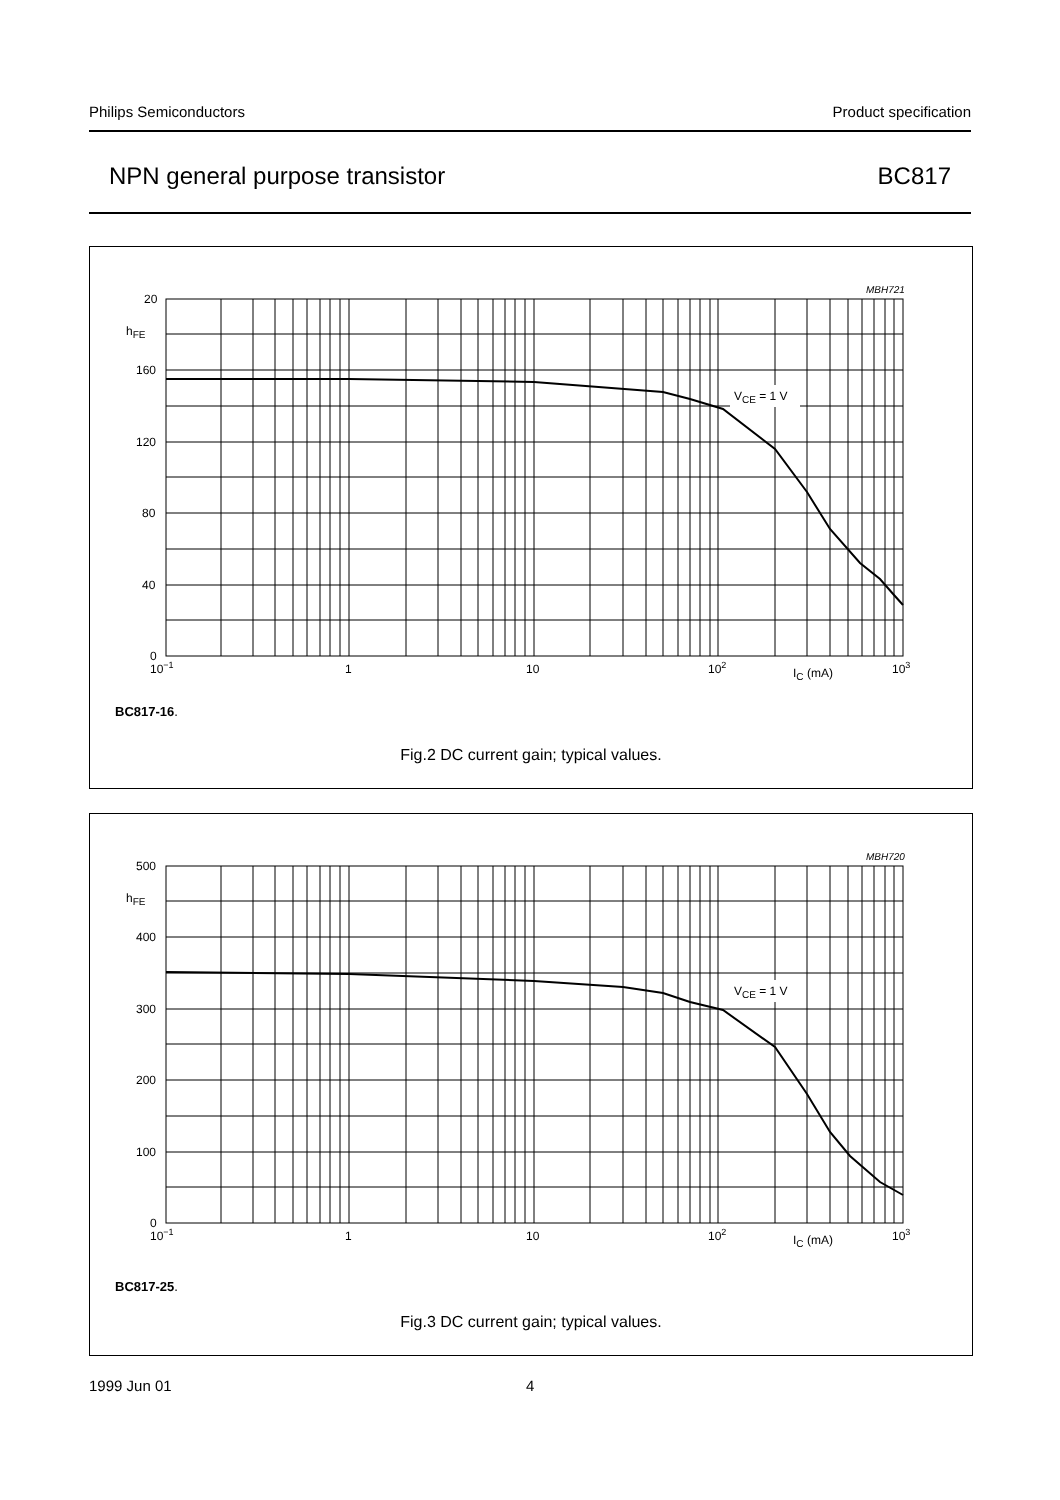Philips Semiconductors Product specification
NPN general purpose transistor BC817
VCE = 1 V
MBH721
20
hFE
160
120
80
40
0
10−1
1
10
102
IC (mA)
103
BC817-16.
Fig.2 DC current gain; typical values.
VCE = 1 V
MBH720
500
hFE
400
300
200
100
0
10−1
1
10
102
IC (mA)
103
BC817-25.
Fig.3 DC current gain; typical values.
1999 Jun 01 4